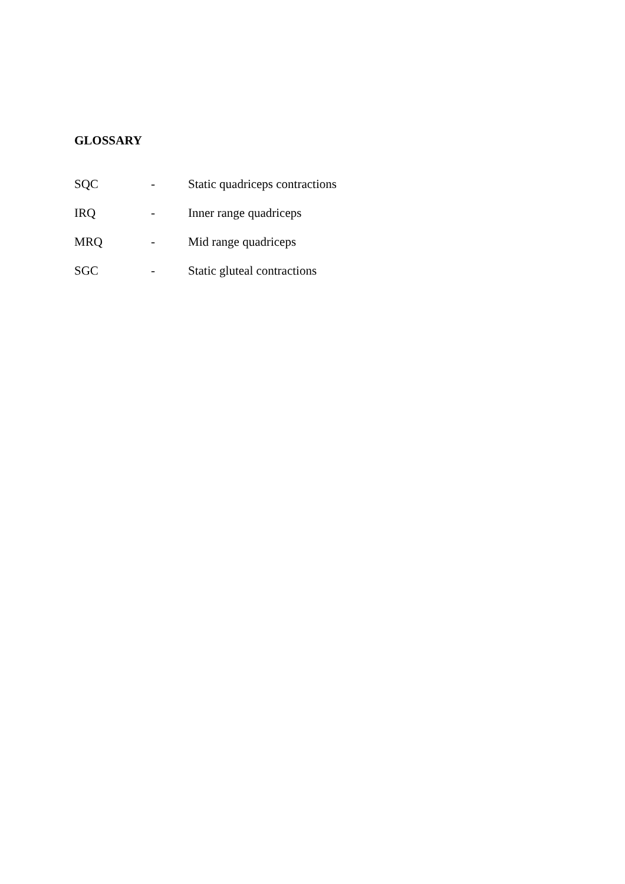GLOSSARY
SQC - Static quadriceps contractions
IRQ - Inner range quadriceps
MRQ - Mid range quadriceps
SGC - Static gluteal contractions